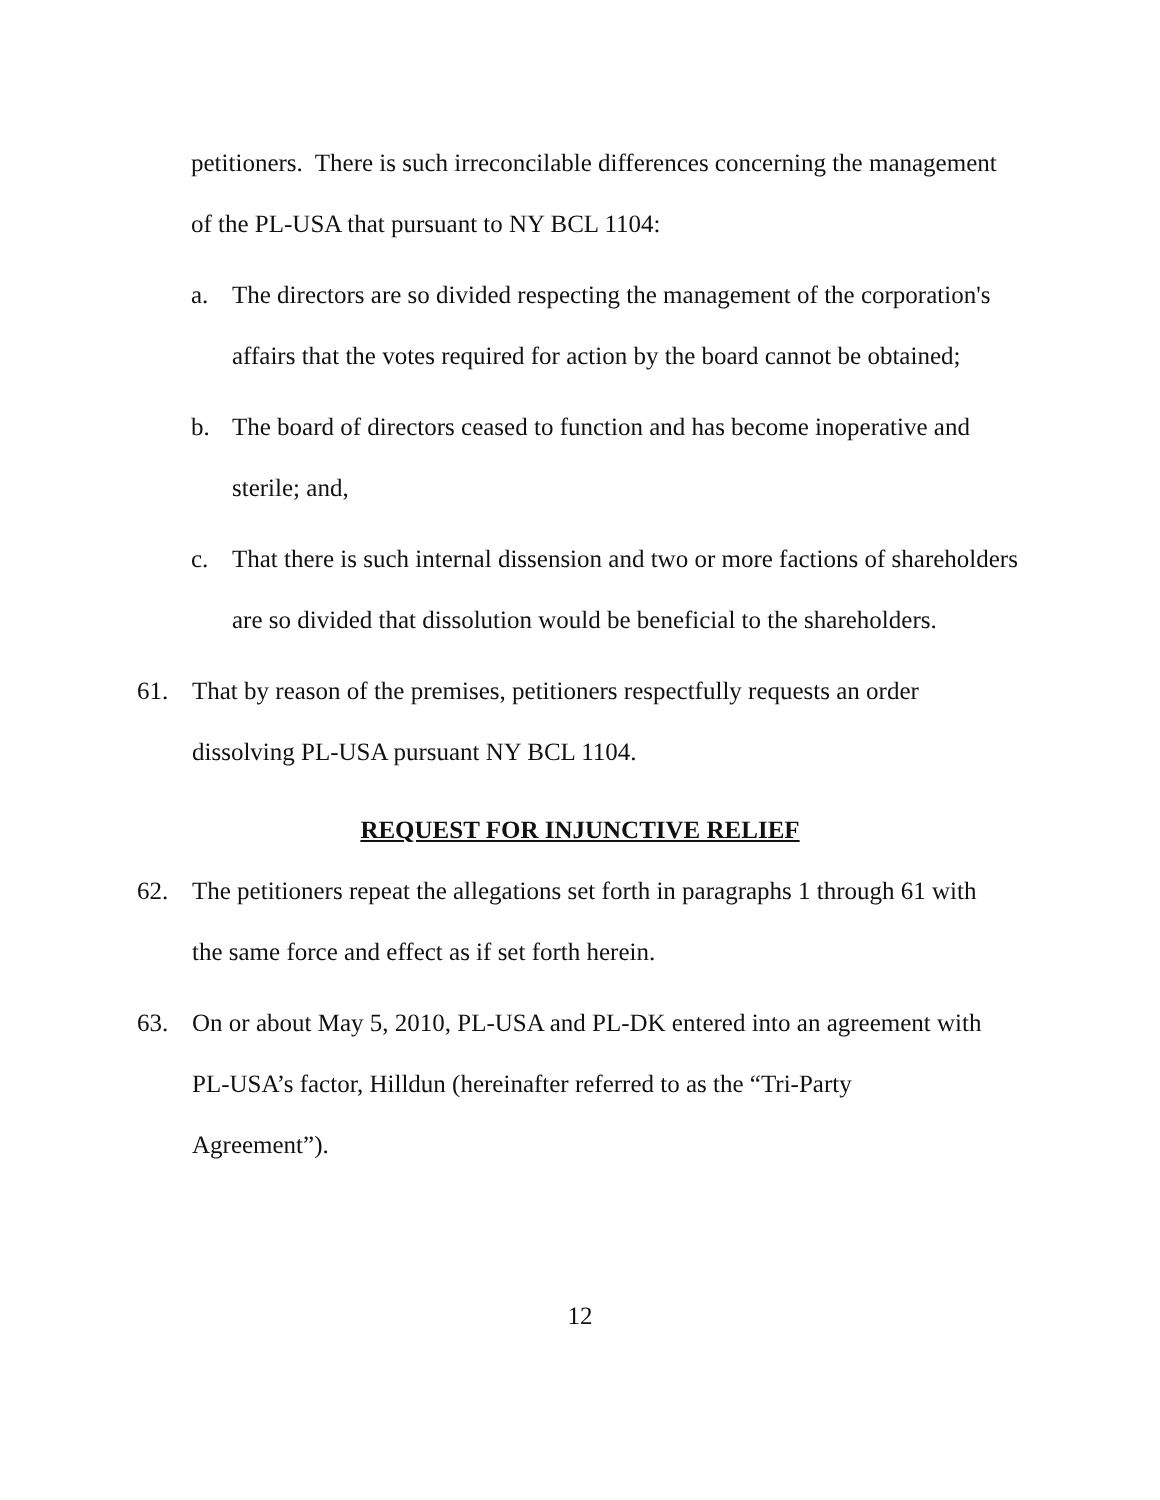petitioners. There is such irreconcilable differences concerning the management of the PL-USA that pursuant to NY BCL 1104:
a. The directors are so divided respecting the management of the corporation's affairs that the votes required for action by the board cannot be obtained;
b. The board of directors ceased to function and has become inoperative and sterile; and,
c. That there is such internal dissension and two or more factions of shareholders are so divided that dissolution would be beneficial to the shareholders.
61. That by reason of the premises, petitioners respectfully requests an order dissolving PL-USA pursuant NY BCL 1104.
REQUEST FOR INJUNCTIVE RELIEF
62. The petitioners repeat the allegations set forth in paragraphs 1 through 61 with the same force and effect as if set forth herein.
63. On or about May 5, 2010, PL-USA and PL-DK entered into an agreement with PL-USA’s factor, Hilldun (hereinafter referred to as the “Tri-Party Agreement”).
12